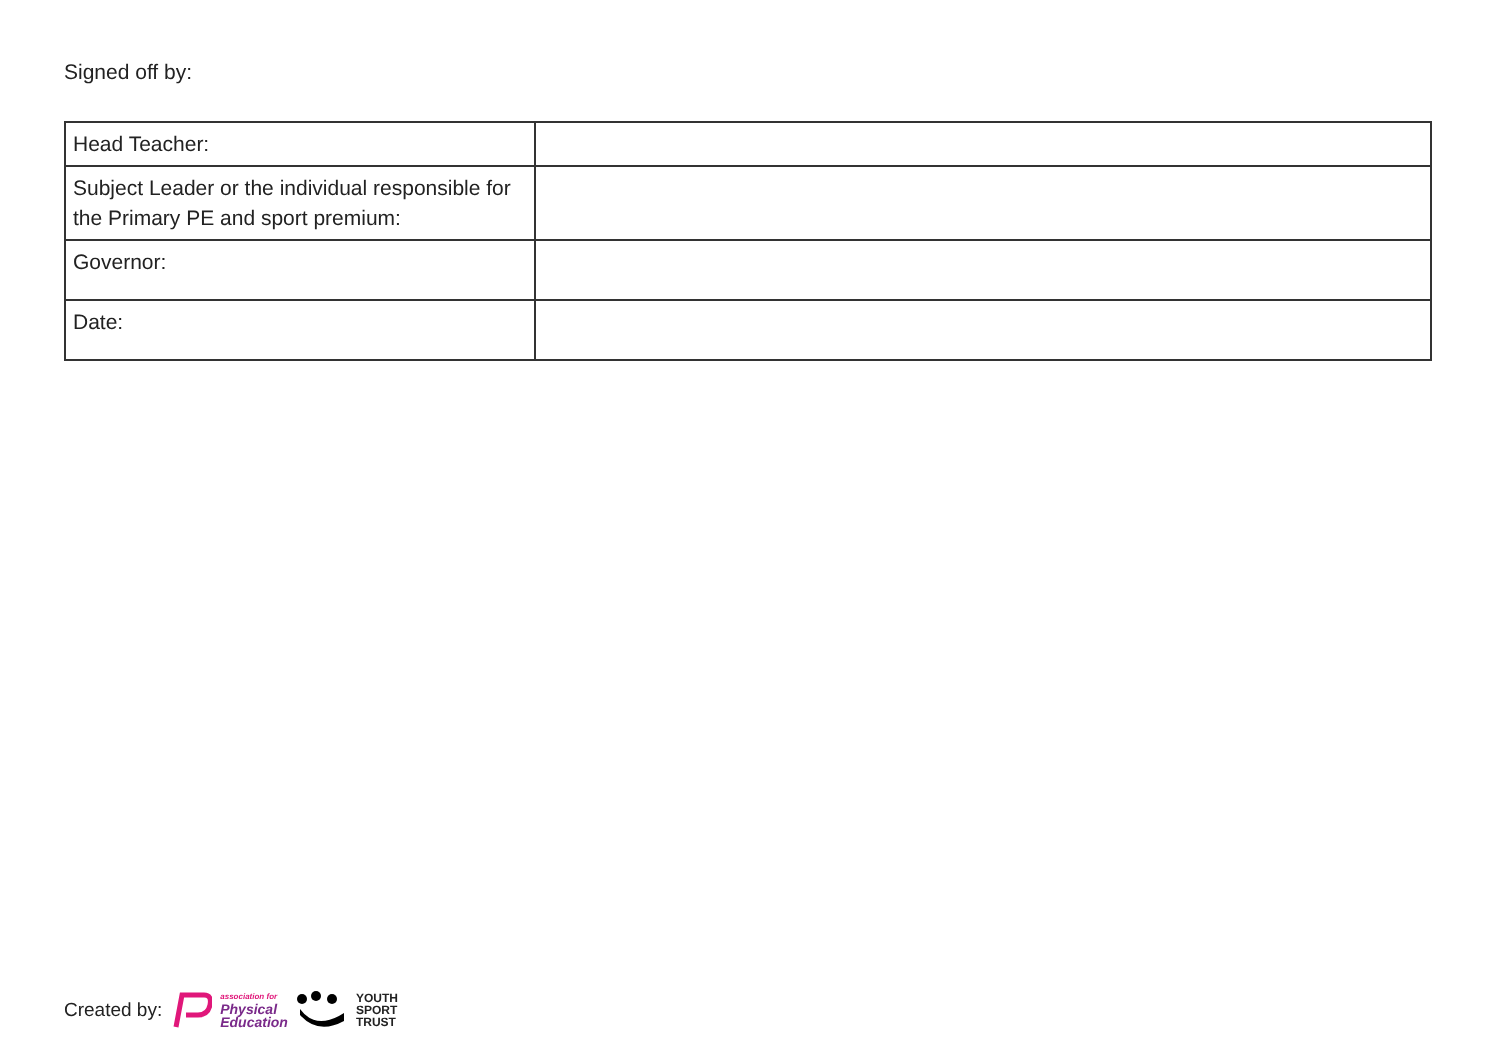Signed off by:
| Head Teacher: | |
| Subject Leader or the individual responsible for the Primary PE and sport premium: | |
| Governor: | |
| Date: | |
Created by: association for
Physical
Education YOUTH
SPORT
TRUST